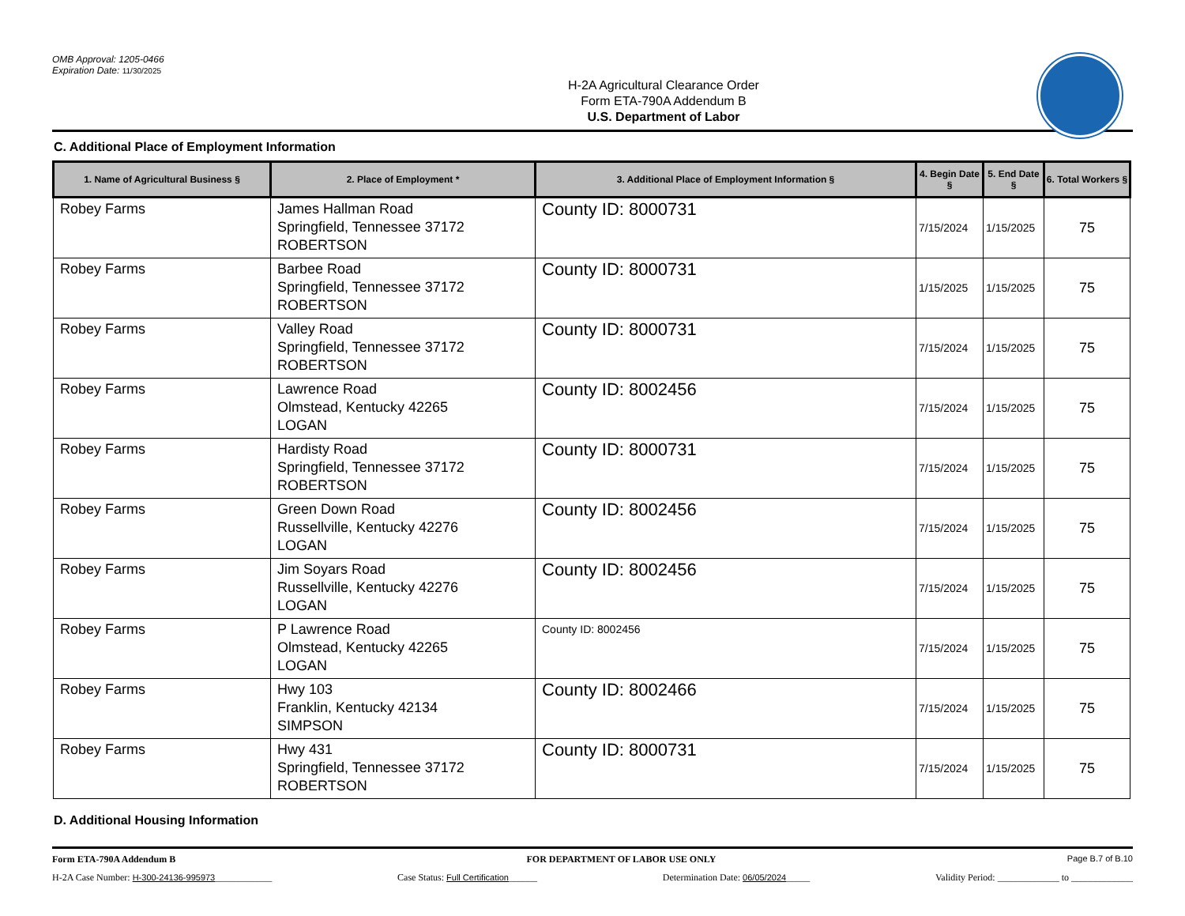OMB Approval: 1205-0466
Expiration Date: 11/30/2025
H-2A Agricultural Clearance Order
Form ETA-790A Addendum B
U.S. Department of Labor
C. Additional Place of Employment Information
| 1. Name of Agricultural Business § | 2. Place of Employment * | 3. Additional Place of Employment Information § | 4. Begin Date § | 5. End Date § | 6. Total Workers § |
| --- | --- | --- | --- | --- | --- |
| Robey Farms | James Hallman Road Springfield, Tennessee 37172 ROBERTSON | County ID: 8000731 | 7/15/2024 | 1/15/2025 | 75 |
| Robey Farms | Barbee Road Springfield, Tennessee 37172 ROBERTSON | County ID: 8000731 | 1/15/2025 | 1/15/2025 | 75 |
| Robey Farms | Valley Road Springfield, Tennessee 37172 ROBERTSON | County ID: 8000731 | 7/15/2024 | 1/15/2025 | 75 |
| Robey Farms | Lawrence Road Olmstead, Kentucky 42265 LOGAN | County ID: 8002456 | 7/15/2024 | 1/15/2025 | 75 |
| Robey Farms | Hardisty Road Springfield, Tennessee 37172 ROBERTSON | County ID: 8000731 | 7/15/2024 | 1/15/2025 | 75 |
| Robey Farms | Green Down Road Russellville, Kentucky 42276 LOGAN | County ID: 8002456 | 7/15/2024 | 1/15/2025 | 75 |
| Robey Farms | Jim Soyars Road Russellville, Kentucky 42276 LOGAN | County ID: 8002456 | 7/15/2024 | 1/15/2025 | 75 |
| Robey Farms | P Lawrence Road Olmstead, Kentucky 42265 LOGAN | County ID: 8002456 | 7/15/2024 | 1/15/2025 | 75 |
| Robey Farms | Hwy 103 Franklin, Kentucky 42134 SIMPSON | County ID: 8002466 | 7/15/2024 | 1/15/2025 | 75 |
| Robey Farms | Hwy 431 Springfield, Tennessee 37172 ROBERTSON | County ID: 8000731 | 7/15/2024 | 1/15/2025 | 75 |
D. Additional Housing Information
Form ETA-790A Addendum B FOR DEPARTMENT OF LABOR USE ONLY Page B.7 of B.10
H-2A Case Number: H-300-24136-995973____________ Case Status: Full Certification______ Determination Date: 06/05/2024_____ Validity Period: _____________ to _____________